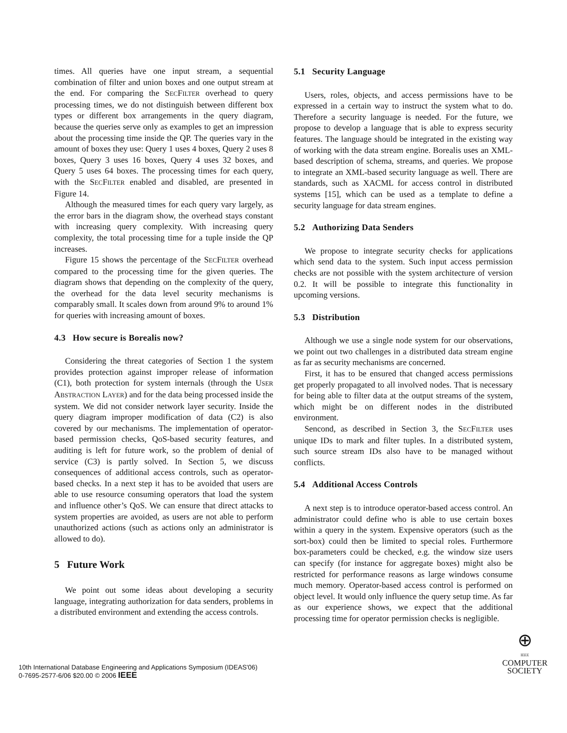times. All queries have one input stream, a sequential combination of filter and union boxes and one output stream at the end. For comparing the SECFILTER overhead to query processing times, we do not distinguish between different box types or different box arrangements in the query diagram, because the queries serve only as examples to get an impression about the processing time inside the QP. The queries vary in the amount of boxes they use: Query 1 uses 4 boxes, Query 2 uses 8 boxes, Query 3 uses 16 boxes, Query 4 uses 32 boxes, and Query 5 uses 64 boxes. The processing times for each query, with the SECFILTER enabled and disabled, are presented in Figure 14.
Although the measured times for each query vary largely, as the error bars in the diagram show, the overhead stays constant with increasing query complexity. With increasing query complexity, the total processing time for a tuple inside the QP increases.
Figure 15 shows the percentage of the SECFILTER overhead compared to the processing time for the given queries. The diagram shows that depending on the complexity of the query, the overhead for the data level security mechanisms is comparably small. It scales down from around 9% to around 1% for queries with increasing amount of boxes.
4.3 How secure is Borealis now?
Considering the threat categories of Section 1 the system provides protection against improper release of information (C1), both protection for system internals (through the USER ABSTRACTION LAYER) and for the data being processed inside the system. We did not consider network layer security. Inside the query diagram improper modification of data (C2) is also covered by our mechanisms. The implementation of operator-based permission checks, QoS-based security features, and auditing is left for future work, so the problem of denial of service (C3) is partly solved. In Section 5, we discuss consequences of additional access controls, such as operator-based checks. In a next step it has to be avoided that users are able to use resource consuming operators that load the system and influence other’s QoS. We can ensure that direct attacks to system properties are avoided, as users are not able to perform unauthorized actions (such as actions only an administrator is allowed to do).
5 Future Work
We point out some ideas about developing a security language, integrating authorization for data senders, problems in a distributed environment and extending the access controls.
5.1 Security Language
Users, roles, objects, and access permissions have to be expressed in a certain way to instruct the system what to do. Therefore a security language is needed. For the future, we propose to develop a language that is able to express security features. The language should be integrated in the existing way of working with the data stream engine. Borealis uses an XML-based description of schema, streams, and queries. We propose to integrate an XML-based security language as well. There are standards, such as XACML for access control in distributed systems [15], which can be used as a template to define a security language for data stream engines.
5.2 Authorizing Data Senders
We propose to integrate security checks for applications which send data to the system. Such input access permission checks are not possible with the system architecture of version 0.2. It will be possible to integrate this functionality in upcoming versions.
5.3 Distribution
Although we use a single node system for our observations, we point out two challenges in a distributed data stream engine as far as security mechanisms are concerned.
First, it has to be ensured that changed access permissions get properly propagated to all involved nodes. That is necessary for being able to filter data at the output streams of the system, which might be on different nodes in the distributed environment.
Sencond, as described in Section 3, the SECFILTER uses unique IDs to mark and filter tuples. In a distributed system, such source stream IDs also have to be managed without conflicts.
5.4 Additional Access Controls
A next step is to introduce operator-based access control. An administrator could define who is able to use certain boxes within a query in the system. Expensive operators (such as the sort-box) could then be limited to special roles. Furthermore box-parameters could be checked, e.g. the window size users can specify (for instance for aggregate boxes) might also be restricted for performance reasons as large windows consume much memory. Operator-based access control is performed on object level. It would only influence the query setup time. As far as our experience shows, we expect that the additional processing time for operator permission checks is negligible.
10th International Database Engineering and Applications Symposium (IDEAS'06)
0-7695-2577-6/06 $20.00 © 2006 IEEE
⊕
IEEE
COMPUTER
SOCIETY